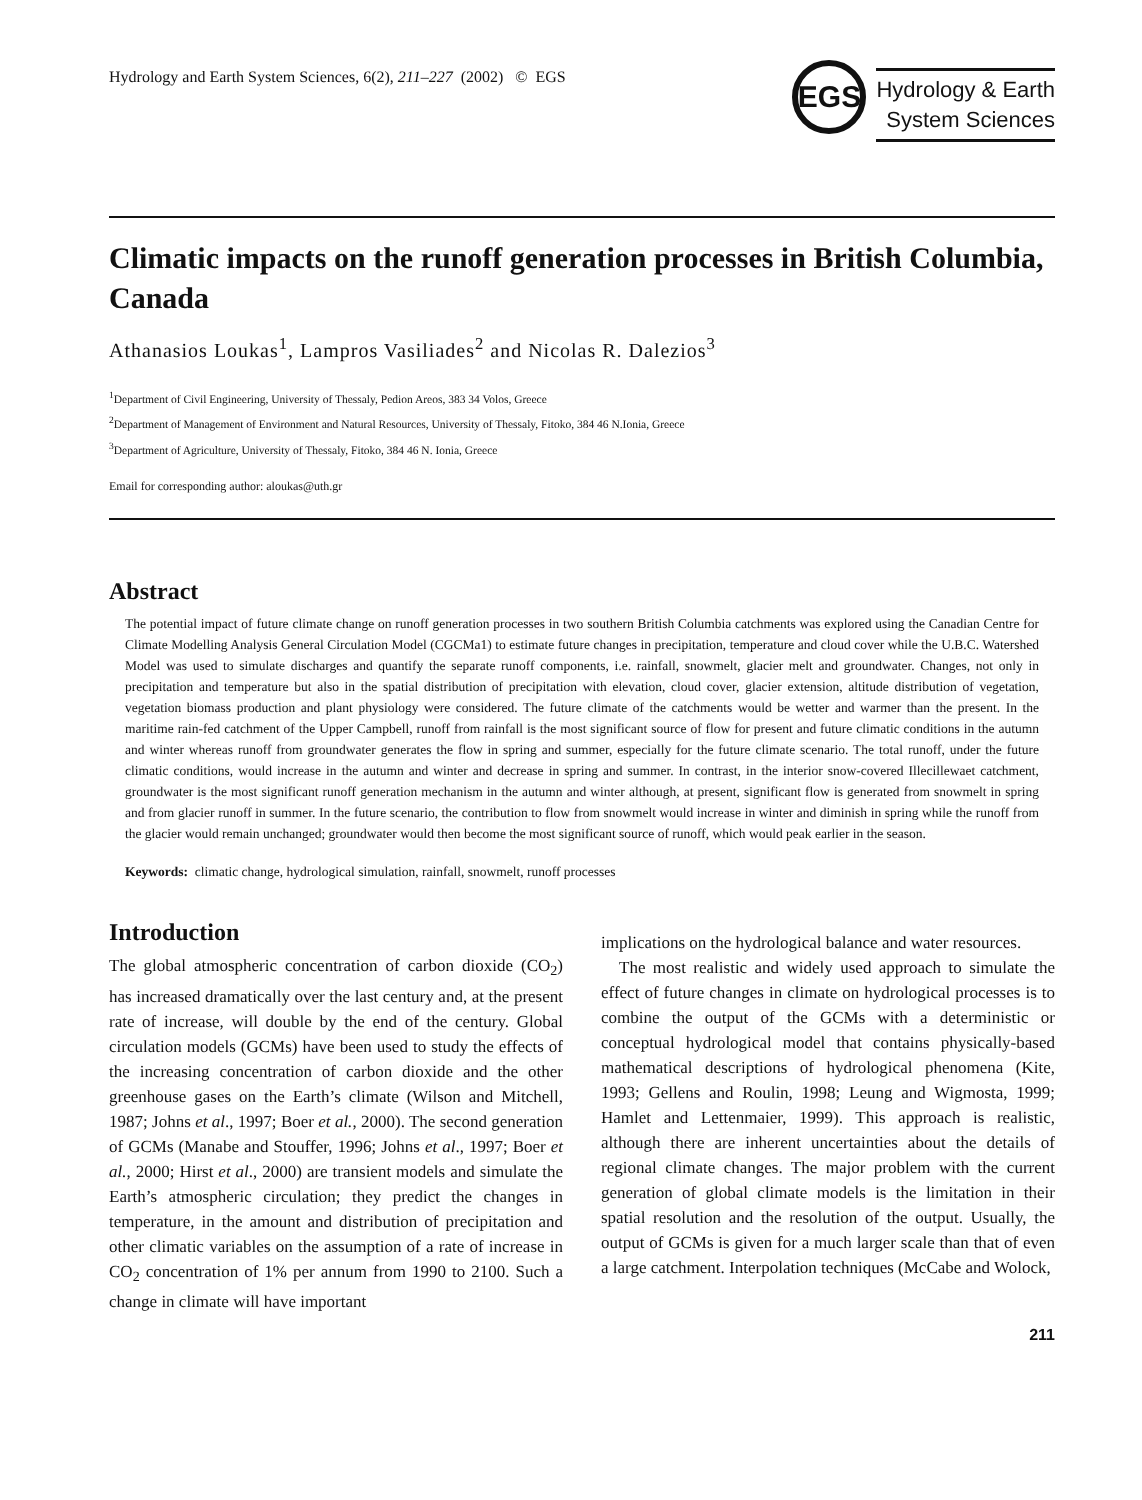Hydrology and Earth System Sciences, 6(2), 211–227 (2002) © EGS
EGS
Hydrology & Earth
System Sciences
Climatic impacts on the runoff generation processes in British Columbia, Canada
Athanasios Loukas<sup>1</sup>, Lampros Vasiliades<sup>2</sup> and Nicolas R. Dalezios<sup>3</sup>
<sup>1</sup> Department of Civil Engineering, University of Thessaly, Pedion Areos, 383 34 Volos, Greece
<sup>2</sup> Department of Management of Environment and Natural Resources, University of Thessaly, Fitoko, 384 46 N.Ionia, Greece
<sup>3</sup> Department of Agriculture, University of Thessaly, Fitoko, 384 46 N. Ionia, Greece
Email for corresponding author: aloukas@uth.gr
Abstract
The potential impact of future climate change on runoff generation processes in two southern British Columbia catchments was explored using the Canadian Centre for Climate Modelling Analysis General Circulation Model (CGCMa1) to estimate future changes in precipitation, temperature and cloud cover while the U.B.C. Watershed Model was used to simulate discharges and quantify the separate runoff components, i.e. rainfall, snowmelt, glacier melt and groundwater. Changes, not only in precipitation and temperature but also in the spatial distribution of precipitation with elevation, cloud cover, glacier extension, altitude distribution of vegetation, vegetation biomass production and plant physiology were considered. The future climate of the catchments would be wetter and warmer than the present. In the maritime rain-fed catchment of the Upper Campbell, runoff from rainfall is the most significant source of flow for present and future climatic conditions in the autumn and winter whereas runoff from groundwater generates the flow in spring and summer, especially for the future climate scenario. The total runoff, under the future climatic conditions, would increase in the autumn and winter and decrease in spring and summer. In contrast, in the interior snow-covered Illecillewaet catchment, groundwater is the most significant runoff generation mechanism in the autumn and winter although, at present, significant flow is generated from snowmelt in spring and from glacier runoff in summer. In the future scenario, the contribution to flow from snowmelt would increase in winter and diminish in spring while the runoff from the glacier would remain unchanged; groundwater would then become the most significant source of runoff, which would peak earlier in the season.
Keywords: climatic change, hydrological simulation, rainfall, snowmelt, runoff processes
Introduction
The global atmospheric concentration of carbon dioxide (CO<sub>2</sub>) has increased dramatically over the last century and, at the present rate of increase, will double by the end of the century. Global circulation models (GCMs) have been used to study the effects of the increasing concentration of carbon dioxide and the other greenhouse gases on the Earth’s climate (Wilson and Mitchell, 1987; Johns et al., 1997; Boer et al., 2000). The second generation of GCMs (Manabe and Stouffer, 1996; Johns et al., 1997; Boer et al., 2000; Hirst et al., 2000) are transient models and simulate the Earth’s atmospheric circulation; they predict the changes in temperature, in the amount and distribution of precipitation and other climatic variables on the assumption of a rate of increase in CO<sub>2</sub> concentration of 1% per annum from 1990 to 2100. Such a change in climate will have important
implications on the hydrological balance and water resources.
The most realistic and widely used approach to simulate the effect of future changes in climate on hydrological processes is to combine the output of the GCMs with a deterministic or conceptual hydrological model that contains physically-based mathematical descriptions of hydrological phenomena (Kite, 1993; Gellens and Roulin, 1998; Leung and Wigmosta, 1999; Hamlet and Lettenmaier, 1999). This approach is realistic, although there are inherent uncertainties about the details of regional climate changes. The major problem with the current generation of global climate models is the limitation in their spatial resolution and the resolution of the output. Usually, the output of GCMs is given for a much larger scale than that of even a large catchment. Interpolation techniques (McCabe and Wolock,
211